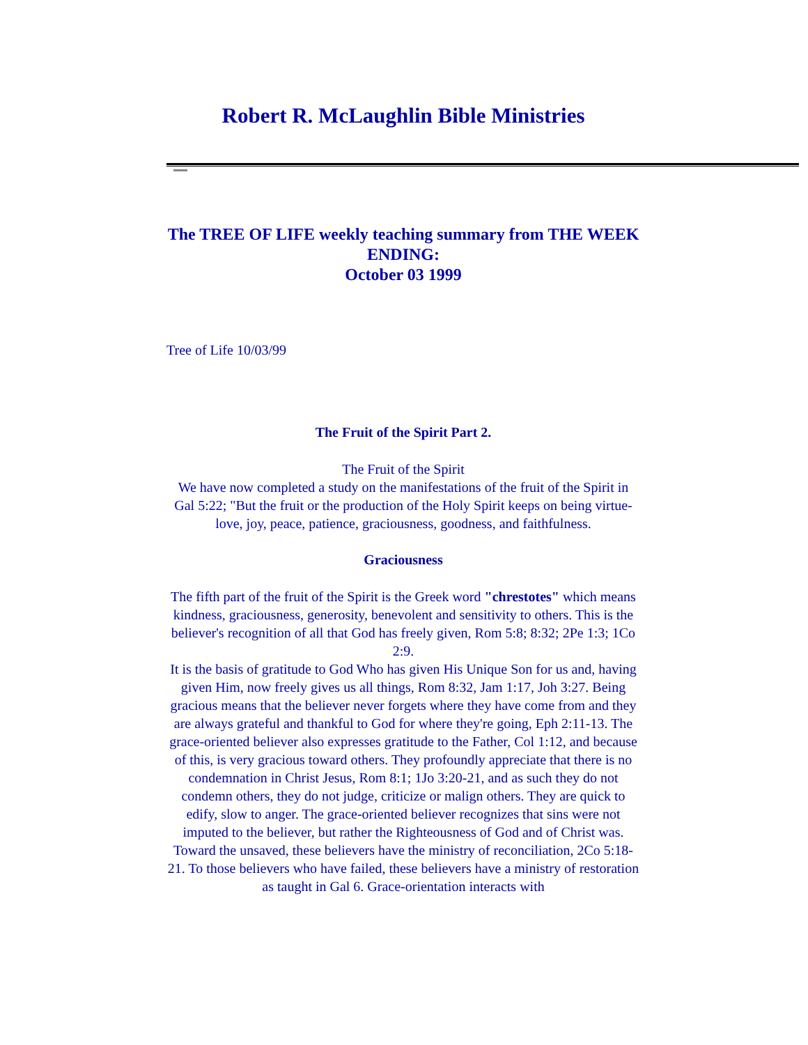Robert R. McLaughlin Bible Ministries
The TREE OF LIFE weekly teaching summary from THE WEEK ENDING:
October 03 1999
Tree of Life 10/03/99
The Fruit of the Spirit Part 2.
The Fruit of the Spirit
We have now completed a study on the manifestations of the fruit of the Spirit in Gal 5:22; "But the fruit or the production of the Holy Spirit keeps on being virtue-love, joy, peace, patience, graciousness, goodness, and faithfulness.
Graciousness
The fifth part of the fruit of the Spirit is the Greek word "chrestotes" which means kindness, graciousness, generosity, benevolent and sensitivity to others. This is the believer's recognition of all that God has freely given, Rom 5:8; 8:32; 2Pe 1:3; 1Co 2:9.
It is the basis of gratitude to God Who has given His Unique Son for us and, having given Him, now freely gives us all things, Rom 8:32, Jam 1:17, Joh 3:27. Being gracious means that the believer never forgets where they have come from and they are always grateful and thankful to God for where they're going, Eph 2:11-13. The grace-oriented believer also expresses gratitude to the Father, Col 1:12, and because of this, is very gracious toward others. They profoundly appreciate that there is no condemnation in Christ Jesus, Rom 8:1; 1Jo 3:20-21, and as such they do not condemn others, they do not judge, criticize or malign others. They are quick to edify, slow to anger. The grace-oriented believer recognizes that sins were not imputed to the believer, but rather the Righteousness of God and of Christ was.
Toward the unsaved, these believers have the ministry of reconciliation, 2Co 5:18-21. To those believers who have failed, these believers have a ministry of restoration as taught in Gal 6. Grace-orientation interacts with